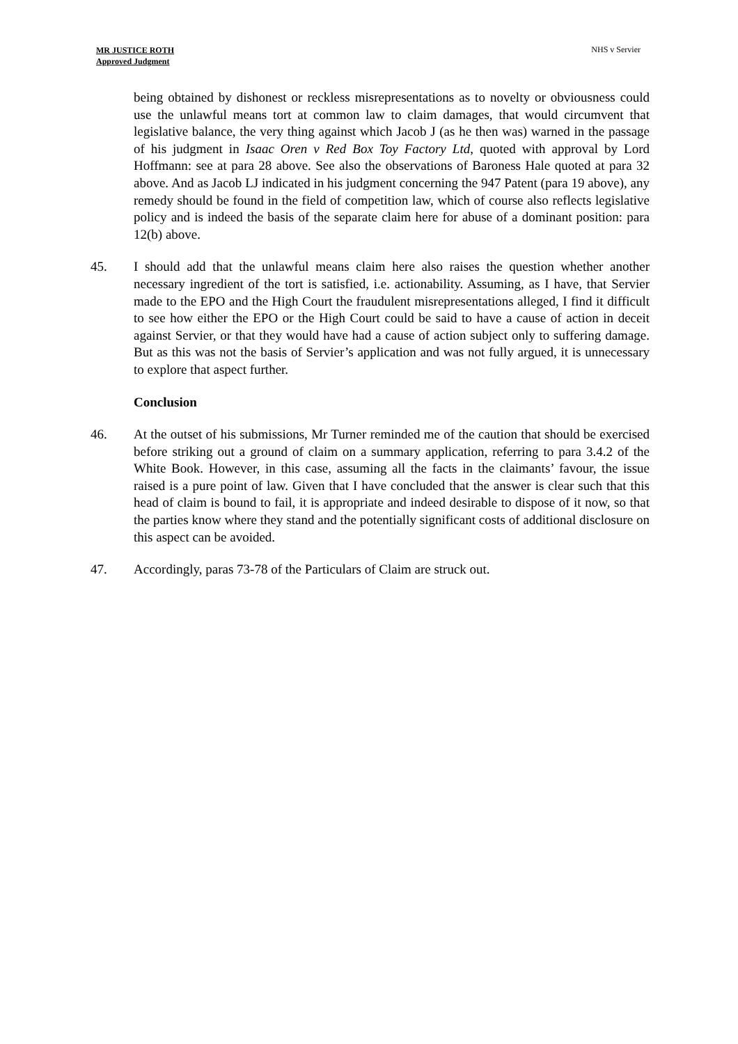MR JUSTICE ROTH
Approved Judgment
NHS v Servier
being obtained by dishonest or reckless misrepresentations as to novelty or obviousness could use the unlawful means tort at common law to claim damages, that would circumvent that legislative balance, the very thing against which Jacob J (as he then was) warned in the passage of his judgment in Isaac Oren v Red Box Toy Factory Ltd, quoted with approval by Lord Hoffmann: see at para 28 above. See also the observations of Baroness Hale quoted at para 32 above. And as Jacob LJ indicated in his judgment concerning the 947 Patent (para 19 above), any remedy should be found in the field of competition law, which of course also reflects legislative policy and is indeed the basis of the separate claim here for abuse of a dominant position: para 12(b) above.
45. I should add that the unlawful means claim here also raises the question whether another necessary ingredient of the tort is satisfied, i.e. actionability. Assuming, as I have, that Servier made to the EPO and the High Court the fraudulent misrepresentations alleged, I find it difficult to see how either the EPO or the High Court could be said to have a cause of action in deceit against Servier, or that they would have had a cause of action subject only to suffering damage. But as this was not the basis of Servier’s application and was not fully argued, it is unnecessary to explore that aspect further.
Conclusion
46. At the outset of his submissions, Mr Turner reminded me of the caution that should be exercised before striking out a ground of claim on a summary application, referring to para 3.4.2 of the White Book. However, in this case, assuming all the facts in the claimants’ favour, the issue raised is a pure point of law. Given that I have concluded that the answer is clear such that this head of claim is bound to fail, it is appropriate and indeed desirable to dispose of it now, so that the parties know where they stand and the potentially significant costs of additional disclosure on this aspect can be avoided.
47. Accordingly, paras 73-78 of the Particulars of Claim are struck out.